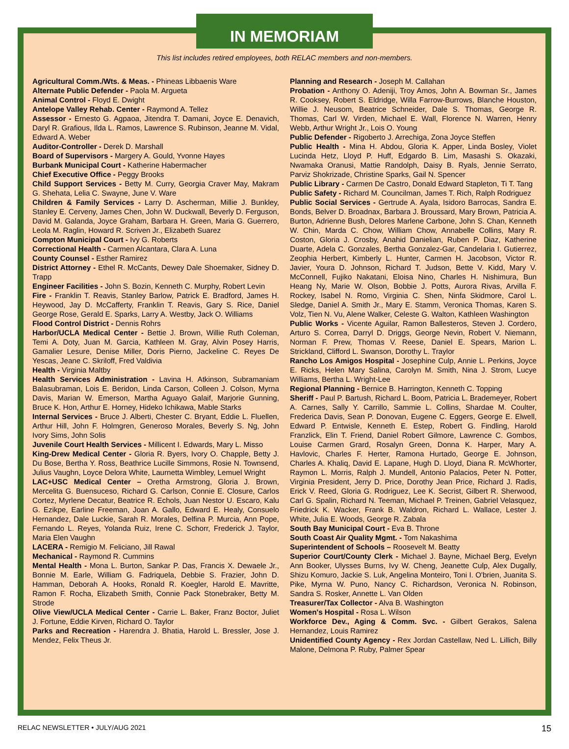IN MEMORIAM
This list includes retired employees, both RELAC members and non-members.
Agricultural Comm./Wts. & Meas. - Phineas Libbaenis Ware
Alternate Public Defender - Paola M. Argueta
Animal Control - Floyd E. Dwight
Antelope Valley Rehab. Center - Raymond A. Tellez
Assessor - Ernesto G. Agpaoa, Jitendra T. Damani, Joyce E. Denavich, Daryl R. Grafious, Ilda L. Ramos, Lawrence S. Rubinson, Jeanne M. Vidal, Edward A. Weber
Auditor-Controller - Derek D. Marshall
Board of Supervisors - Margery A. Gould, Yvonne Hayes
Burbank Municipal Court - Katherine Habermacher
Chief Executive Office - Peggy Brooks
Child Support Services - Betty M. Curry, Georgia Craver May, Makram G. Shehata, Lelia C. Swayne, June V. Ware
Children & Family Services - Larry D. Ascherman, Millie J. Bunkley, Stanley E. Cerveny, James Chen, John W. Duckwall, Beverly D. Ferguson, David M. Galanda, Joyce Graham, Barbara H. Green, Maria G. Guerrero, Leola M. Raglin, Howard R. Scriven Jr., Elizabeth Suarez
Compton Municipal Court - Ivy G. Roberts
Correctional Health - Carmen Alcantara, Clara A. Luna
County Counsel - Esther Ramirez
District Attorney - Ethel R. McCants, Dewey Dale Shoemaker, Sidney D. Trapp
Engineer Facilities - John S. Bozin, Kenneth C. Murphy, Robert Levin
Fire - Franklin T. Reavis, Stanley Barlow, Patrick E. Bradford, James H. Heywood, Jay D. McCafferty, Franklin T. Reavis, Gary S. Rice, Daniel George Rose, Gerald E. Sparks, Larry A. Westby, Jack O. Williams
Flood Control District - Dennis Rohrs
Harbor/UCLA Medical Center - Bettie J. Brown, Willie Ruth Coleman, Temi A. Doty, Juan M. Garcia, Kathleen M. Gray, Alvin Posey Harris, Gamalier Lesure, Denise Miller, Doris Pierno, Jackeline C. Reyes De Yescas, Jeane C. Skriloff, Fred Valdivia
Health - Virginia Maltby
Health Services Administration - Lavina H. Atkinson, Subramaniam Balasubraman, Lois E. Beridon, Linda Carson, Colleen J. Colson, Myrna Davis, Marian W. Emerson, Martha Aguayo Galaif, Marjorie Gunning, Bruce K. Hon, Arthur E. Horney, Hideko Ichikawa, Mable Starks
Internal Services - Bruce J. Alberti, Chester C. Bryant, Eddie L. Fluellen, Arthur Hill, John F. Holmgren, Generoso Morales, Beverly S. Ng, John Ivory Sims, John Solis
Juvenile Court Health Services - Millicent I. Edwards, Mary L. Misso
King-Drew Medical Center - Gloria R. Byers, Ivory O. Chapple, Betty J. Du Bose, Bertha Y. Ross, Beathrice Lucille Simmons, Rosie N. Townsend, Julius Vaughn, Loyce Delora White, Laurnetta Wimbley, Lemuel Wright
LAC+USC Medical Center – Oretha Armstrong, Gloria J. Brown, Mercelita G. Buensuceso, Richard G. Carlson, Connie E. Closure, Carlos Cortez, Myrlene Decatur, Beatrice R. Echols, Juan Nestor U. Escaro, Kalu G. Ezikpe, Earline Freeman, Joan A. Gallo, Edward E. Healy, Consuelo Hernandez, Dale Luckie, Sarah R. Morales, Delfina P. Murcia, Ann Pope, Fernando L. Reyes, Yolanda Ruiz, Irene C. Schorr, Frederick J. Taylor, Maria Elen Vaughn
LACERA - Remigio M. Feliciano, Jill Rawal
Mechanical - Raymond R. Cummins
Mental Health - Mona L. Burton, Sankar P. Das, Francis X. Dewaele Jr., Bonnie M. Earle, William G. Fadriquela, Debbie S. Frazier, John D. Hamman, Deborah A. Hooks, Ronald R. Koegler, Harold E. Mavritte, Ramon F. Rocha, Elizabeth Smith, Connie Pack Stonebraker, Betty M. Strode
Olive View/UCLA Medical Center - Carrie L. Baker, Franz Boctor, Juliet J. Fortune, Eddie Kirven, Richard O. Taylor
Parks and Recreation - Harendra J. Bhatia, Harold L. Bressler, Jose J. Mendez, Felix Theus Jr.
Planning and Research - Joseph M. Callahan
Probation - Anthony O. Adeniji, Troy Amos, John A. Bowman Sr., James R. Cooksey, Robert S. Eldridge, Willa Farrow-Burrows, Blanche Houston, Willie J. Neusom, Beatrice Schneider, Dale S. Thomas, George R. Thomas, Carl W. Virden, Michael E. Wall, Florence N. Warren, Henry Webb, Arthur Wright Jr., Lois O. Young
Public Defender - Rigoberto J. Arrechiga, Zona Joyce Steffen
Public Health - Mina H. Abdou, Gloria K. Apper, Linda Bosley, Violet Lucinda Hetz, Lloyd P. Huff, Edgardo B. Lim, Masashi S. Okazaki, Nwamaka Oranusi, Mattie Randolph, Daisy B. Ryals, Jennie Serrato, Parviz Shokrizade, Christine Sparks, Gail N. Spencer
Public Library - Carmen De Castro, Donald Edward Stapleton, Ti T. Tang
Public Safety - Richard M. Councilman, James T. Rich, Ralph Rodriguez
Public Social Services - Gertrude A. Ayala, Isidoro Barrocas, Sandra E. Bonds, Belver D. Broadnax, Barbara J. Broussard, Mary Brown, Patricia A. Burton, Adrienne Bush, Delores Marlene Carbone, John S. Chan, Kenneth W. Chin, Marda C. Chow, William Chow, Annabelle Collins, Mary R. Coston, Gloria J. Crosby, Anahid Danielian, Ruben P. Diaz, Katherine Duarte, Adela C. Gonzales, Bertha Gonzalez-Gar, Candelaria I. Gutierrez, Zeophia Herbert, Kimberly L. Hunter, Carmen H. Jacobson, Victor R. Javier, Youra D. Johnson, Richard T. Judson, Bette V. Kidd, Mary V. McConnell, Fujiko Nakatani, Eloisa Nino, Charles H. Nishimura, Bun Heang Ny, Marie W. Olson, Bobbie J. Potts, Aurora Rivas, Arvilla F. Rockey, Isabel N. Romo, Virginia C. Shen, Ninfa Skidmore, Carol L. Sledge, Daniel A. Smith Jr., Mary E. Stamm, Veronica Thomas, Karen S. Volz, Tien N. Vu, Alene Walker, Celeste G. Walton, Kathleen Washington
Public Works - Vicente Aguilar, Ramon Ballesteros, Steven J. Cordero, Arturo S. Correa, Darryl D. Driggs, George Nevin, Robert V. Niemann, Norman F. Prew, Thomas V. Reese, Daniel E. Spears, Marion L. Strickland, Clifford L. Swanson, Dorothy L. Traylor
Rancho Los Amigos Hospital - Josephine Culp, Annie L. Perkins, Joyce E. Ricks, Helen Mary Salina, Carolyn M. Smith, Nina J. Strom, Lucye Williams, Bertha L. Wright-Lee
Regional Planning - Bernice B. Harrington, Kenneth C. Topping
Sheriff - Paul P. Bartush, Richard L. Boom, Patricia L. Brademeyer, Robert A. Carnes, Sally Y. Carrillo, Sammie L. Collins, Shardae M. Coulter, Frederica Davis, Sean P. Donovan, Eugene C. Eggers, George E. Elwell, Edward P. Entwisle, Kenneth E. Estep, Robert G. Findling, Harold Franzlick, Elin T. Friend, Daniel Robert Gilmore, Lawrence C. Gombos, Louise Carmen Grard, Rosalyn Green, Donna K. Harper, Mary A. Havlovic, Charles F. Herter, Ramona Hurtado, George E. Johnson, Charles A. Khaliq, David E. Lapane, Hugh D. Lloyd, Diana R. McWhorter, Raymon L. Morris, Ralph J. Mundell, Antonio Palacios, Peter N. Potter, Virginia President, Jerry D. Price, Dorothy Jean Price, Richard J. Radis, Erick V. Reed, Gloria G. Rodriguez, Lee K. Secrist, Gilbert R. Sherwood, Carl G. Spalin, Richard N. Teeman, Michael P. Treinen, Gabriel Velasquez, Friedrick K. Wacker, Frank B. Waldron, Richard L. Wallace, Lester J. White, Julia E. Woods, George R. Zabala
South Bay Municipal Court - Eva B. Throne
South Coast Air Quality Mgmt. - Tom Nakashima
Superintendent of Schools – Roosevelt M. Beatty
Superior Court/County Clerk - Michael J. Bayne, Michael Berg, Evelyn Ann Booker, Ulysses Burns, Ivy W. Cheng, Jeanette Culp, Alex Dugally, Shizu Komuro, Jackie S. Luk, Angelina Monteiro, Toni I. O'brien, Juanita S. Pike, Myrna W. Puno, Nancy C. Richardson, Veronica N. Robinson, Sandra S. Rosker, Annette L. Van Olden
Treasurer/Tax Collector - Alva B. Washington
Women's Hospital - Rosa L. Wilson
Workforce Dev., Aging & Comm. Svc. - Gilbert Gerakos, Salena Hernandez, Louis Ramirez
Unidentified County Agency - Rex Jordan Castellaw, Ned L. Lillich, Billy Malone, Delmona P. Ruby, Palmer Spear
RELAC NEWSLETTER • JULY/AUG 2021 15